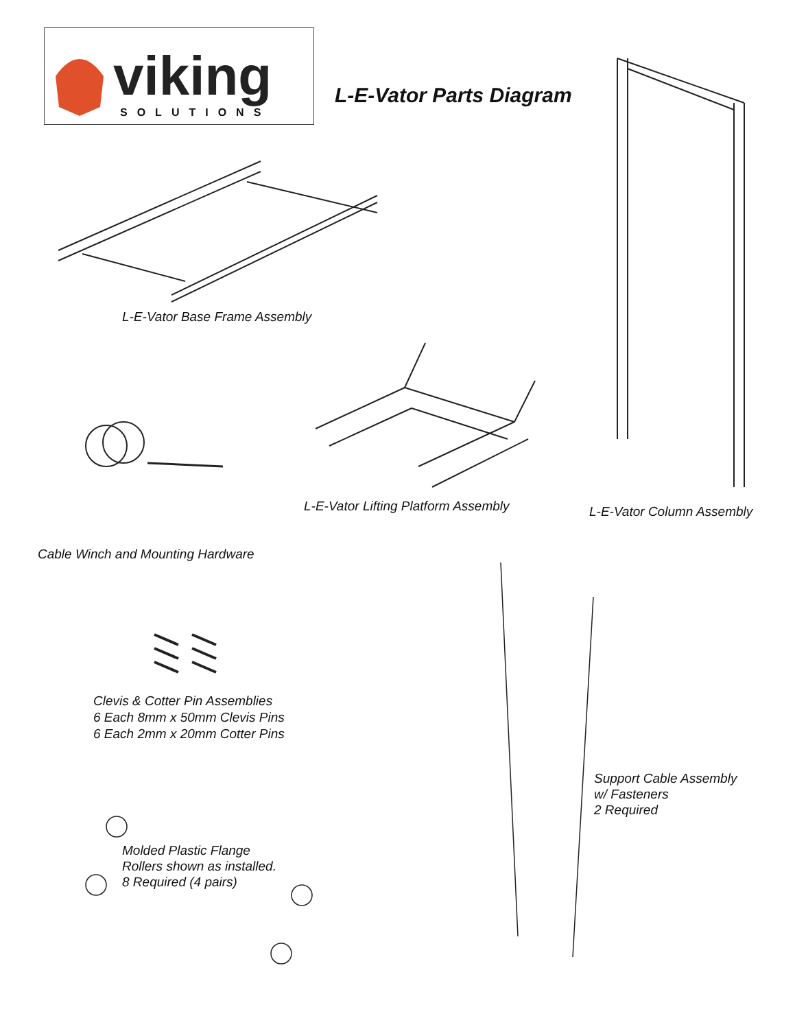viking
SOLUTIONS
L-E-Vator Parts Diagram
L-E-Vator Base Frame Assembly
L-E-Vator Lifting Platform Assembly
L-E-Vator Column Assembly
Cable Winch and Mounting Hardware
Clevis & Cotter Pin Assemblies
6 Each 8mm x 50mm Clevis Pins
6 Each 2mm x 20mm Cotter Pins
Support Cable Assembly
w/ Fasteners
2 Required
Molded Plastic Flange
Rollers shown as installed.
8 Required (4 pairs)